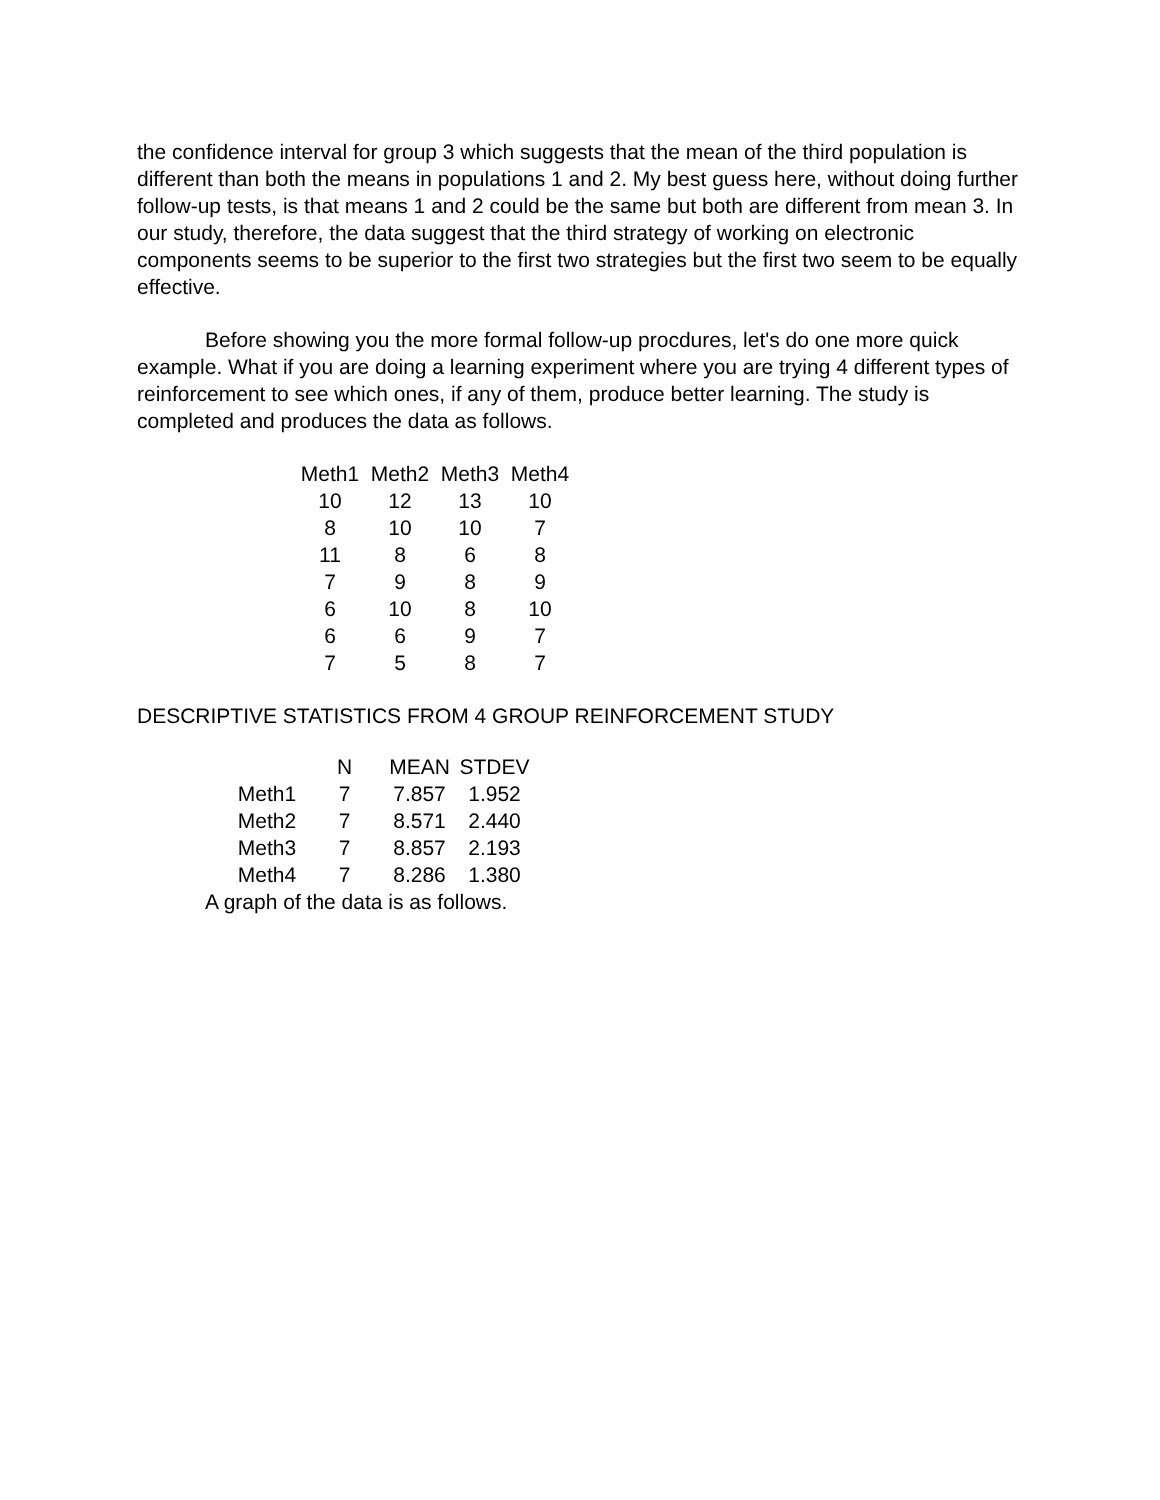the confidence interval for group 3 which suggests that the mean of the third population is different than both the means in populations 1 and 2. My best guess here, without doing further follow-up tests, is that means 1 and 2 could be the same but both are different from mean 3. In our study, therefore, the data suggest that the third strategy of working on electronic components seems to be superior to the first two strategies but the first two seem to be equally effective.
Before showing you the more formal follow-up procdures, let's do one more quick example. What if you are doing a learning experiment where you are trying 4 different types of reinforcement to see which ones, if any of them, produce better learning. The study is completed and produces the data as follows.
| Meth1 | Meth2 | Meth3 | Meth4 |
| --- | --- | --- | --- |
| 10 | 12 | 13 | 10 |
| 8 | 10 | 10 | 7 |
| 11 | 8 | 6 | 8 |
| 7 | 9 | 8 | 9 |
| 6 | 10 | 8 | 10 |
| 6 | 6 | 9 | 7 |
| 7 | 5 | 8 | 7 |
DESCRIPTIVE STATISTICS FROM 4 GROUP REINFORCEMENT STUDY
| | N | MEAN | STDEV |
| --- | --- | --- | --- |
| Meth1 | 7 | 7.857 | 1.952 |
| Meth2 | 7 | 8.571 | 2.440 |
| Meth3 | 7 | 8.857 | 2.193 |
| Meth4 | 7 | 8.286 | 1.380 |
A graph of the data is as follows.